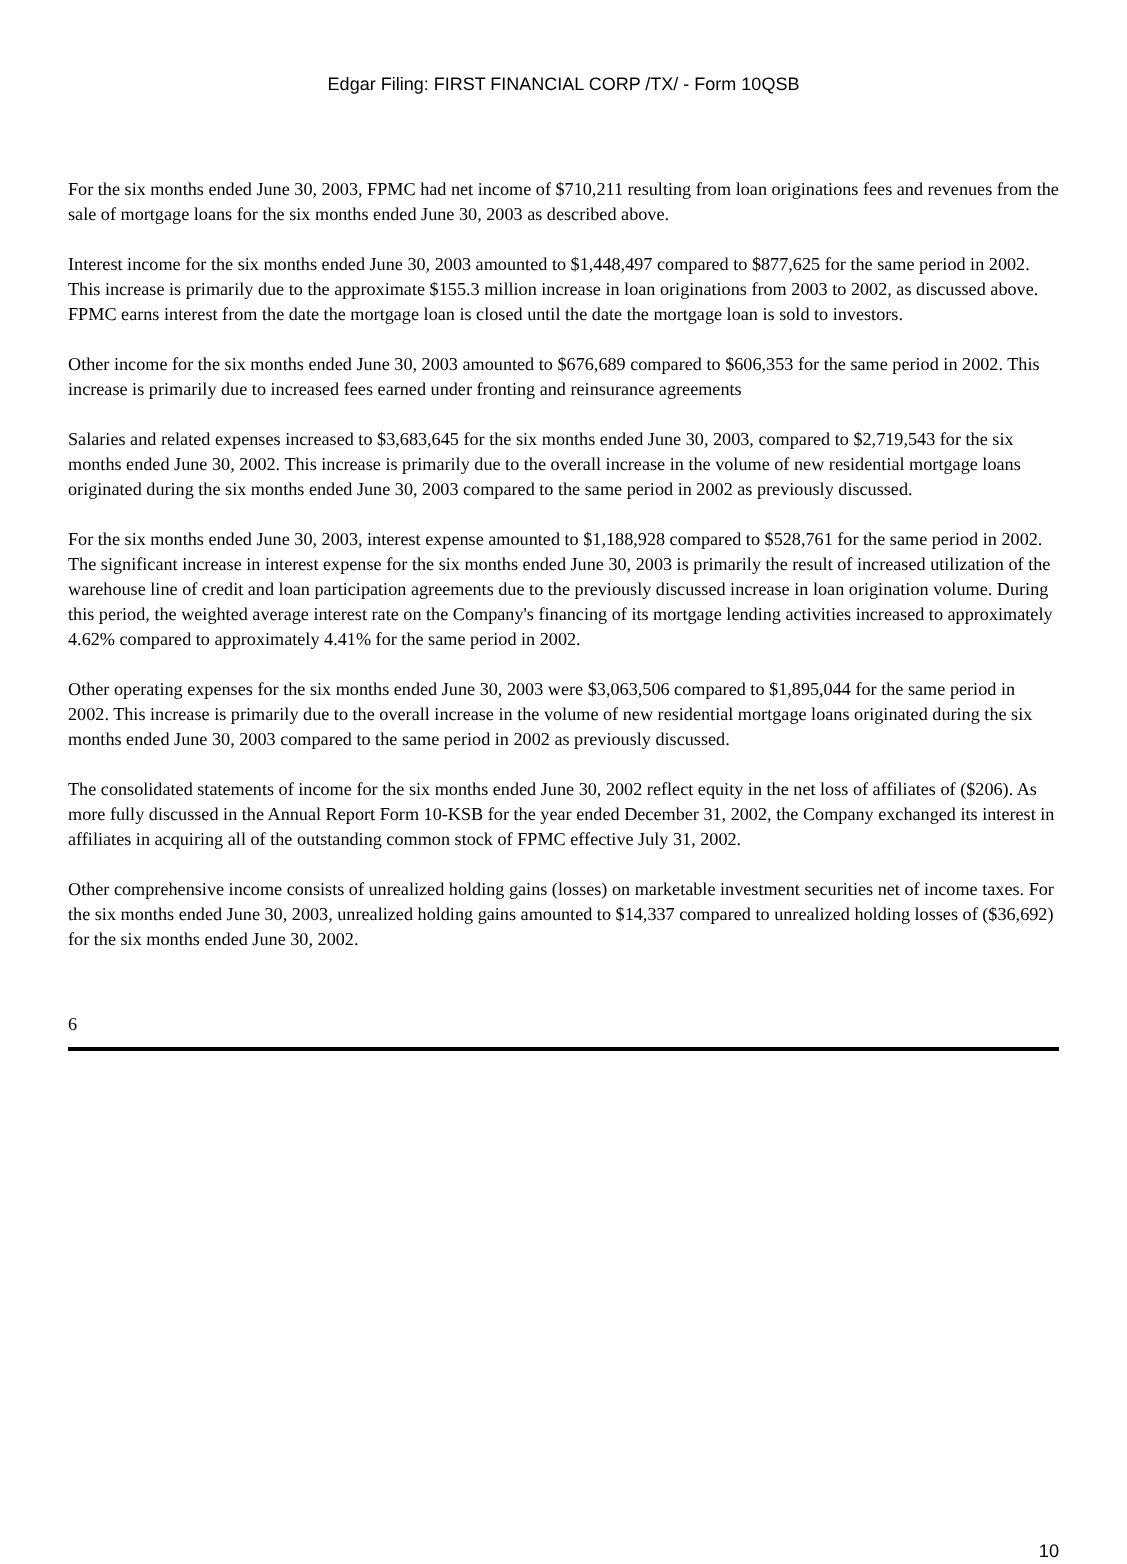Edgar Filing: FIRST FINANCIAL CORP /TX/ - Form 10QSB
For the six months ended June 30, 2003, FPMC had net income of $710,211 resulting from loan originations fees and revenues from the sale of mortgage loans for the six months ended June 30, 2003 as described above.
Interest income for the six months ended June 30, 2003 amounted to $1,448,497 compared to $877,625 for the same period in 2002. This increase is primarily due to the approximate $155.3 million increase in loan originations from 2003 to 2002, as discussed above. FPMC earns interest from the date the mortgage loan is closed until the date the mortgage loan is sold to investors.
Other income for the six months ended June 30, 2003 amounted to $676,689 compared to $606,353 for the same period in 2002. This increase is primarily due to increased fees earned under fronting and reinsurance agreements
Salaries and related expenses increased to $3,683,645 for the six months ended June 30, 2003, compared to $2,719,543 for the six months ended June 30, 2002. This increase is primarily due to the overall increase in the volume of new residential mortgage loans originated during the six months ended June 30, 2003 compared to the same period in 2002 as previously discussed.
For the six months ended June 30, 2003, interest expense amounted to $1,188,928 compared to $528,761 for the same period in 2002. The significant increase in interest expense for the six months ended June 30, 2003 is primarily the result of increased utilization of the warehouse line of credit and loan participation agreements due to the previously discussed increase in loan origination volume. During this period, the weighted average interest rate on the Company's financing of its mortgage lending activities increased to approximately 4.62% compared to approximately 4.41% for the same period in 2002.
Other operating expenses for the six months ended June 30, 2003 were $3,063,506 compared to $1,895,044 for the same period in 2002. This increase is primarily due to the overall increase in the volume of new residential mortgage loans originated during the six months ended June 30, 2003 compared to the same period in 2002 as previously discussed.
The consolidated statements of income for the six months ended June 30, 2002 reflect equity in the net loss of affiliates of ($206). As more fully discussed in the Annual Report Form 10-KSB for the year ended December 31, 2002, the Company exchanged its interest in affiliates in acquiring all of the outstanding common stock of FPMC effective July 31, 2002.
Other comprehensive income consists of unrealized holding gains (losses) on marketable investment securities net of income taxes. For the six months ended June 30, 2003, unrealized holding gains amounted to $14,337 compared to unrealized holding losses of ($36,692) for the six months ended June 30, 2002.
6
10